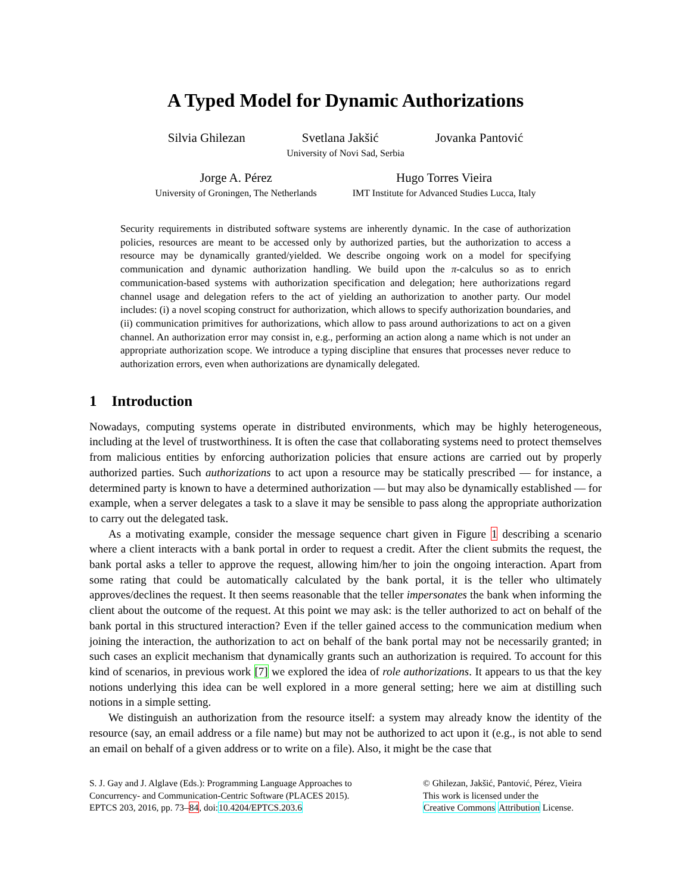A Typed Model for Dynamic Authorizations
Silvia Ghilezan Svetlana Jakšić Jovanka Pantović
University of Novi Sad, Serbia
Jorge A. Pérez
University of Groningen, The Netherlands
Hugo Torres Vieira
IMT Institute for Advanced Studies Lucca, Italy
Security requirements in distributed software systems are inherently dynamic. In the case of authorization policies, resources are meant to be accessed only by authorized parties, but the authorization to access a resource may be dynamically granted/yielded. We describe ongoing work on a model for specifying communication and dynamic authorization handling. We build upon the π-calculus so as to enrich communication-based systems with authorization specification and delegation; here authorizations regard channel usage and delegation refers to the act of yielding an authorization to another party. Our model includes: (i) a novel scoping construct for authorization, which allows to specify authorization boundaries, and (ii) communication primitives for authorizations, which allow to pass around authorizations to act on a given channel. An authorization error may consist in, e.g., performing an action along a name which is not under an appropriate authorization scope. We introduce a typing discipline that ensures that processes never reduce to authorization errors, even when authorizations are dynamically delegated.
1 Introduction
Nowadays, computing systems operate in distributed environments, which may be highly heterogeneous, including at the level of trustworthiness. It is often the case that collaborating systems need to protect themselves from malicious entities by enforcing authorization policies that ensure actions are carried out by properly authorized parties. Such authorizations to act upon a resource may be statically prescribed — for instance, a determined party is known to have a determined authorization — but may also be dynamically established — for example, when a server delegates a task to a slave it may be sensible to pass along the appropriate authorization to carry out the delegated task.
As a motivating example, consider the message sequence chart given in Figure 1 describing a scenario where a client interacts with a bank portal in order to request a credit. After the client submits the request, the bank portal asks a teller to approve the request, allowing him/her to join the ongoing interaction. Apart from some rating that could be automatically calculated by the bank portal, it is the teller who ultimately approves/declines the request. It then seems reasonable that the teller impersonates the bank when informing the client about the outcome of the request. At this point we may ask: is the teller authorized to act on behalf of the bank portal in this structured interaction? Even if the teller gained access to the communication medium when joining the interaction, the authorization to act on behalf of the bank portal may not be necessarily granted; in such cases an explicit mechanism that dynamically grants such an authorization is required. To account for this kind of scenarios, in previous work [7] we explored the idea of role authorizations. It appears to us that the key notions underlying this idea can be well explored in a more general setting; here we aim at distilling such notions in a simple setting.
We distinguish an authorization from the resource itself: a system may already know the identity of the resource (say, an email address or a file name) but may not be authorized to act upon it (e.g., is not able to send an email on behalf of a given address or to write on a file). Also, it might be the case that
S. J. Gay and J. Alglave (Eds.): Programming Language Approaches to
Concurrency- and Communication-Centric Software (PLACES 2015).
EPTCS 203, 2016, pp. 73–84, doi:10.4204/EPTCS.203.6
© Ghilezan, Jakšić, Pantović, Pérez, Vieira
This work is licensed under the
Creative Commons Attribution License.